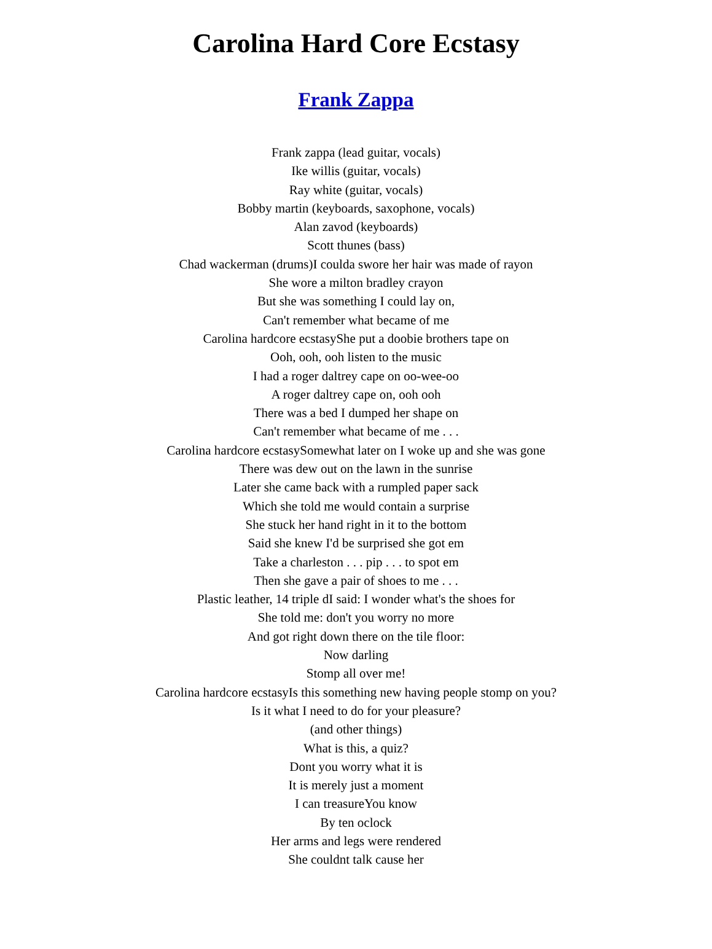Carolina Hard Core Ecstasy
Frank Zappa
Frank zappa (lead guitar, vocals)
Ike willis (guitar, vocals)
Ray white (guitar, vocals)
Bobby martin (keyboards, saxophone, vocals)
Alan zavod (keyboards)
Scott thunes (bass)
Chad wackerman (drums)I coulda swore her hair was made of rayon
She wore a milton bradley crayon
But she was something I could lay on,
Can't remember what became of me
Carolina hardcore ecstasyShe put a doobie brothers tape on
Ooh, ooh, ooh listen to the music
I had a roger daltrey cape on oo-wee-oo
A roger daltrey cape on, ooh ooh
There was a bed I dumped her shape on
Can't remember what became of me . . .
Carolina hardcore ecstasySomewhat later on I woke up and she was gone
There was dew out on the lawn in the sunrise
Later she came back with a rumpled paper sack
Which she told me would contain a surprise
She stuck her hand right in it to the bottom
Said she knew I'd be surprised she got em
Take a charleston . . . pip . . . to spot em
Then she gave a pair of shoes to me . . .
Plastic leather, 14 triple dI said: I wonder what's the shoes for
She told me: don't you worry no more
And got right down there on the tile floor:
Now darling
Stomp all over me!
Carolina hardcore ecstasyIs this something new having people stomp on you?
Is it what I need to do for your pleasure?
(and other things)
What is this, a quiz?
Dont you worry what it is
It is merely just a moment
I can treasureYou know
By ten oclock
Her arms and legs were rendered
She couldnt talk cause her